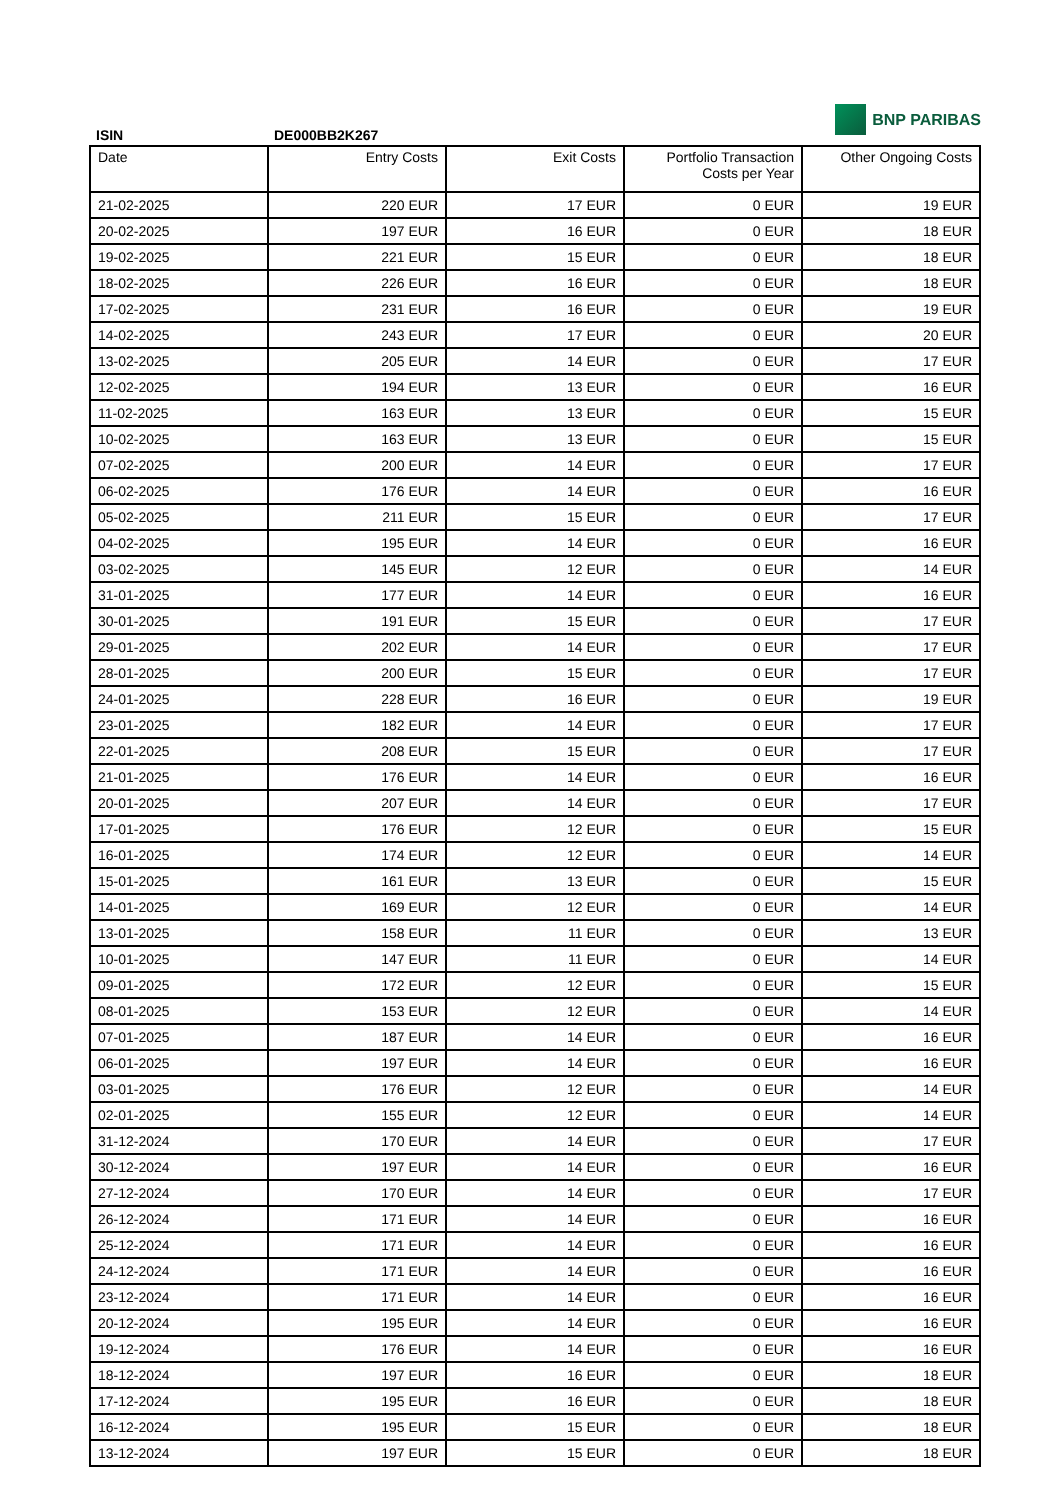ISIN
DE000BB2K267
BNP PARIBAS
| Date | Entry Costs | Exit Costs | Portfolio Transaction Costs per Year | Other Ongoing Costs |
| --- | --- | --- | --- | --- |
| 21-02-2025 | 220 EUR | 17 EUR | 0 EUR | 19 EUR |
| 20-02-2025 | 197 EUR | 16 EUR | 0 EUR | 18 EUR |
| 19-02-2025 | 221 EUR | 15 EUR | 0 EUR | 18 EUR |
| 18-02-2025 | 226 EUR | 16 EUR | 0 EUR | 18 EUR |
| 17-02-2025 | 231 EUR | 16 EUR | 0 EUR | 19 EUR |
| 14-02-2025 | 243 EUR | 17 EUR | 0 EUR | 20 EUR |
| 13-02-2025 | 205 EUR | 14 EUR | 0 EUR | 17 EUR |
| 12-02-2025 | 194 EUR | 13 EUR | 0 EUR | 16 EUR |
| 11-02-2025 | 163 EUR | 13 EUR | 0 EUR | 15 EUR |
| 10-02-2025 | 163 EUR | 13 EUR | 0 EUR | 15 EUR |
| 07-02-2025 | 200 EUR | 14 EUR | 0 EUR | 17 EUR |
| 06-02-2025 | 176 EUR | 14 EUR | 0 EUR | 16 EUR |
| 05-02-2025 | 211 EUR | 15 EUR | 0 EUR | 17 EUR |
| 04-02-2025 | 195 EUR | 14 EUR | 0 EUR | 16 EUR |
| 03-02-2025 | 145 EUR | 12 EUR | 0 EUR | 14 EUR |
| 31-01-2025 | 177 EUR | 14 EUR | 0 EUR | 16 EUR |
| 30-01-2025 | 191 EUR | 15 EUR | 0 EUR | 17 EUR |
| 29-01-2025 | 202 EUR | 14 EUR | 0 EUR | 17 EUR |
| 28-01-2025 | 200 EUR | 15 EUR | 0 EUR | 17 EUR |
| 24-01-2025 | 228 EUR | 16 EUR | 0 EUR | 19 EUR |
| 23-01-2025 | 182 EUR | 14 EUR | 0 EUR | 17 EUR |
| 22-01-2025 | 208 EUR | 15 EUR | 0 EUR | 17 EUR |
| 21-01-2025 | 176 EUR | 14 EUR | 0 EUR | 16 EUR |
| 20-01-2025 | 207 EUR | 14 EUR | 0 EUR | 17 EUR |
| 17-01-2025 | 176 EUR | 12 EUR | 0 EUR | 15 EUR |
| 16-01-2025 | 174 EUR | 12 EUR | 0 EUR | 14 EUR |
| 15-01-2025 | 161 EUR | 13 EUR | 0 EUR | 15 EUR |
| 14-01-2025 | 169 EUR | 12 EUR | 0 EUR | 14 EUR |
| 13-01-2025 | 158 EUR | 11 EUR | 0 EUR | 13 EUR |
| 10-01-2025 | 147 EUR | 11 EUR | 0 EUR | 14 EUR |
| 09-01-2025 | 172 EUR | 12 EUR | 0 EUR | 15 EUR |
| 08-01-2025 | 153 EUR | 12 EUR | 0 EUR | 14 EUR |
| 07-01-2025 | 187 EUR | 14 EUR | 0 EUR | 16 EUR |
| 06-01-2025 | 197 EUR | 14 EUR | 0 EUR | 16 EUR |
| 03-01-2025 | 176 EUR | 12 EUR | 0 EUR | 14 EUR |
| 02-01-2025 | 155 EUR | 12 EUR | 0 EUR | 14 EUR |
| 31-12-2024 | 170 EUR | 14 EUR | 0 EUR | 17 EUR |
| 30-12-2024 | 197 EUR | 14 EUR | 0 EUR | 16 EUR |
| 27-12-2024 | 170 EUR | 14 EUR | 0 EUR | 17 EUR |
| 26-12-2024 | 171 EUR | 14 EUR | 0 EUR | 16 EUR |
| 25-12-2024 | 171 EUR | 14 EUR | 0 EUR | 16 EUR |
| 24-12-2024 | 171 EUR | 14 EUR | 0 EUR | 16 EUR |
| 23-12-2024 | 171 EUR | 14 EUR | 0 EUR | 16 EUR |
| 20-12-2024 | 195 EUR | 14 EUR | 0 EUR | 16 EUR |
| 19-12-2024 | 176 EUR | 14 EUR | 0 EUR | 16 EUR |
| 18-12-2024 | 197 EUR | 16 EUR | 0 EUR | 18 EUR |
| 17-12-2024 | 195 EUR | 16 EUR | 0 EUR | 18 EUR |
| 16-12-2024 | 195 EUR | 15 EUR | 0 EUR | 18 EUR |
| 13-12-2024 | 197 EUR | 15 EUR | 0 EUR | 18 EUR |